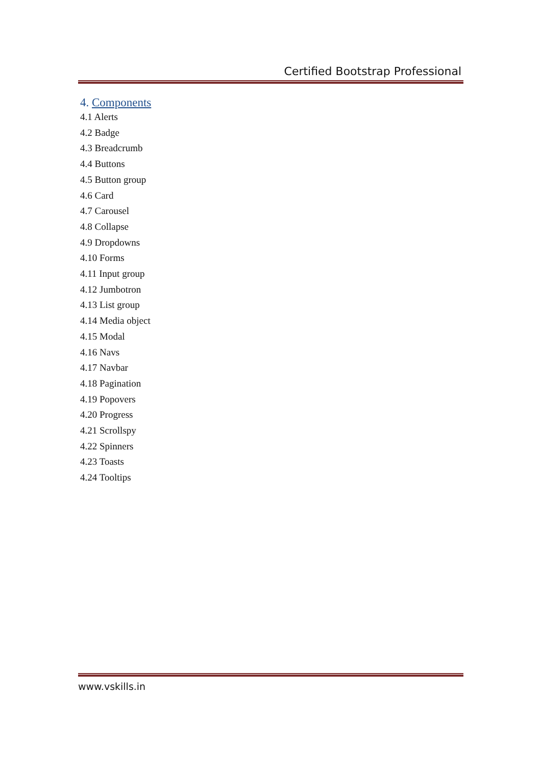Certified Bootstrap Professional
4. Components
4.1 Alerts
4.2 Badge
4.3 Breadcrumb
4.4 Buttons
4.5 Button group
4.6 Card
4.7 Carousel
4.8 Collapse
4.9 Dropdowns
4.10 Forms
4.11 Input group
4.12 Jumbotron
4.13 List group
4.14 Media object
4.15 Modal
4.16 Navs
4.17 Navbar
4.18 Pagination
4.19 Popovers
4.20 Progress
4.21 Scrollspy
4.22 Spinners
4.23 Toasts
4.24 Tooltips
www.vskills.in